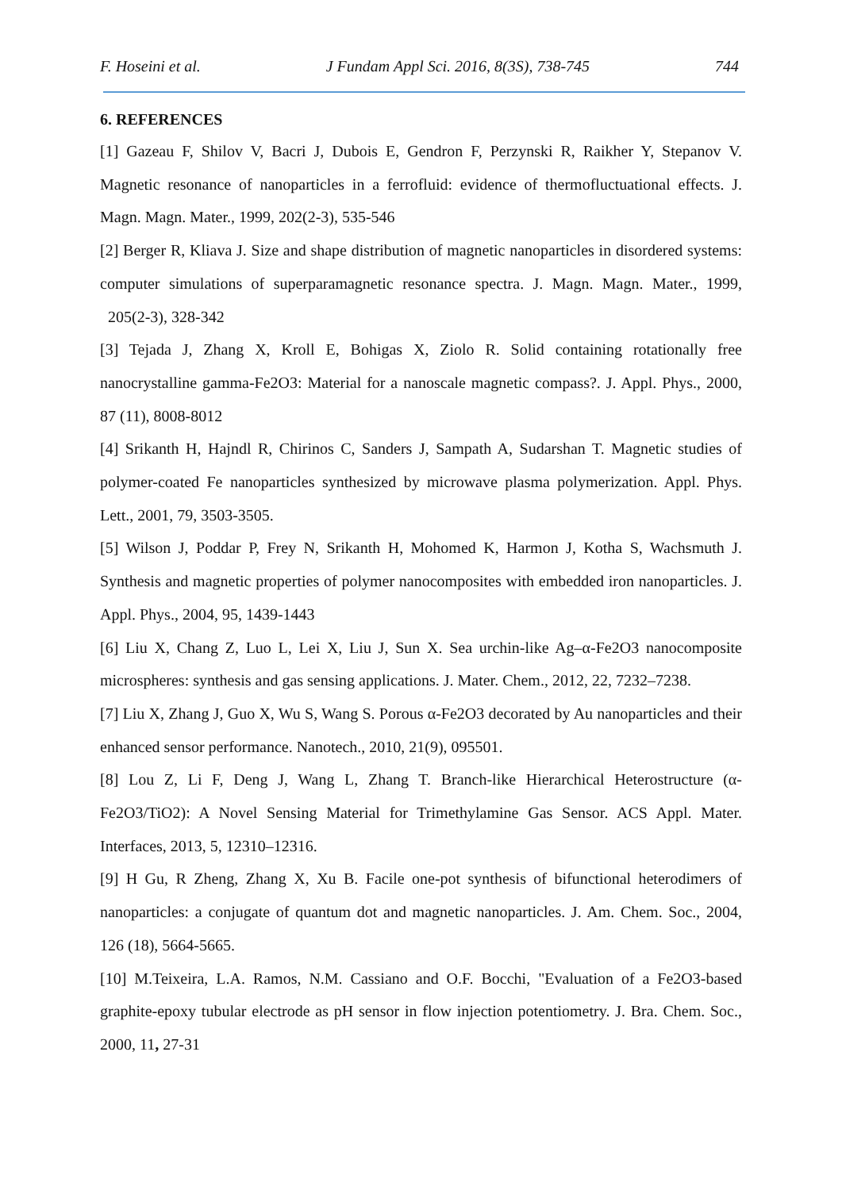F. Hoseini et al. J Fundam Appl Sci. 2016, 8(3S), 738-745 744
6. REFERENCES
[1] Gazeau F, Shilov V, Bacri J, Dubois E, Gendron F, Perzynski R, Raikher Y, Stepanov V. Magnetic resonance of nanoparticles in a ferrofluid: evidence of thermofluctuational effects. J. Magn. Magn. Mater., 1999, 202(2-3), 535-546
[2] Berger R, Kliava J. Size and shape distribution of magnetic nanoparticles in disordered systems: computer simulations of superparamagnetic resonance spectra. J. Magn. Magn. Mater., 1999, 205(2-3), 328-342
[3] Tejada J, Zhang X, Kroll E, Bohigas X, Ziolo R. Solid containing rotationally free nanocrystalline gamma-Fe2O3: Material for a nanoscale magnetic compass?. J. Appl. Phys., 2000, 87 (11), 8008-8012
[4] Srikanth H, Hajndl R, Chirinos C, Sanders J, Sampath A, Sudarshan T. Magnetic studies of polymer-coated Fe nanoparticles synthesized by microwave plasma polymerization. Appl. Phys. Lett., 2001, 79, 3503-3505.
[5] Wilson J, Poddar P, Frey N, Srikanth H, Mohomed K, Harmon J, Kotha S, Wachsmuth J. Synthesis and magnetic properties of polymer nanocomposites with embedded iron nanoparticles. J. Appl. Phys., 2004, 95, 1439-1443
[6] Liu X, Chang Z, Luo L, Lei X, Liu J, Sun X. Sea urchin-like Ag–α-Fe2O3 nanocomposite microspheres: synthesis and gas sensing applications. J. Mater. Chem., 2012, 22, 7232–7238.
[7] Liu X, Zhang J, Guo X, Wu S, Wang S. Porous α-Fe2O3 decorated by Au nanoparticles and their enhanced sensor performance. Nanotech., 2010, 21(9), 095501.
[8] Lou Z, Li F, Deng J, Wang L, Zhang T. Branch-like Hierarchical Heterostructure (α-Fe2O3/TiO2): A Novel Sensing Material for Trimethylamine Gas Sensor. ACS Appl. Mater. Interfaces, 2013, 5, 12310–12316.
[9] H Gu, R Zheng, Zhang X, Xu B. Facile one-pot synthesis of bifunctional heterodimers of nanoparticles: a conjugate of quantum dot and magnetic nanoparticles. J. Am. Chem. Soc., 2004, 126 (18), 5664-5665.
[10] M.Teixeira, L.A. Ramos, N.M. Cassiano and O.F. Bocchi, "Evaluation of a Fe2O3-based graphite-epoxy tubular electrode as pH sensor in flow injection potentiometry. J. Bra. Chem. Soc., 2000, 11, 27-31